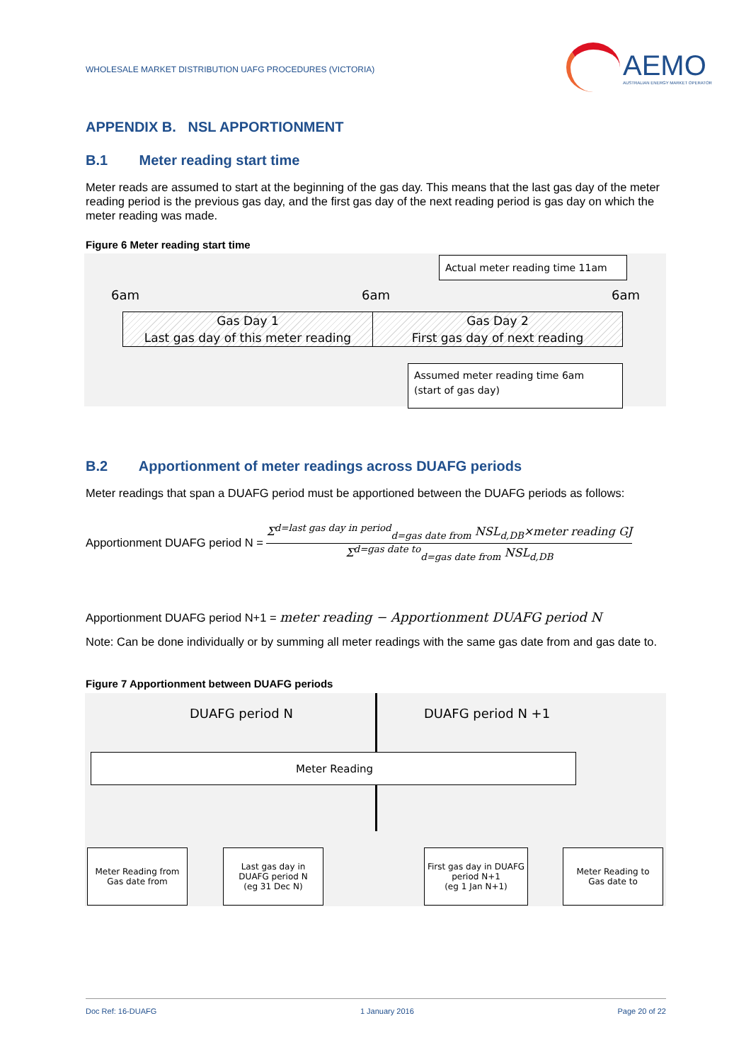WHOLESALE MARKET DISTRIBUTION UAFG PROCEDURES (VICTORIA) AEMO
AUSTRALIAN ENERGY MARKET OPERATOR
APPENDIX B. NSL APPORTIONMENT
B.1 Meter reading start time
Meter reads are assumed to start at the beginning of the gas day. This means that the last gas day of the meter reading period is the previous gas day, and the first gas day of the next reading period is gas day on which the meter reading was made.
Figure 6 Meter reading start time
Actual meter reading time 11am
6am 6am 6am
Gas Day 1
Last gas day of this meter reading
Gas Day 2
First gas day of next reading
Assumed meter reading time 6am
(start of gas day)
B.2 Apportionment of meter readings across DUAFG periods
Meter readings that span a DUAFG period must be apportioned between the DUAFG periods as follows:
Apportionment DUAFG period N =
Σ<sup>d=last gas day in period</sup><sub>d=gas date from</sub> NSL<sub>d,DB</sub>×meter reading GJ
Σ<sup>d=gas date to</sup><sub>d=gas date from</sub> NSL<sub>d,DB</sub>
Apportionment DUAFG period N+1 = meter reading − Apportionment DUAFG period N
Note: Can be done individually or by summing all meter readings with the same gas date from and gas date to.
Figure 7 Apportionment between DUAFG periods
DUAFG period N DUAFG period N +1
Meter Reading
Meter Reading from
Gas date from
Last gas day in
DUAFG period N
(eg 31 Dec N)
First gas day in DUAFG
period N+1
(eg 1 Jan N+1)
Meter Reading to
Gas date to
Doc Ref: 16-DUAFG 1 January 2016 Page 20 of 22